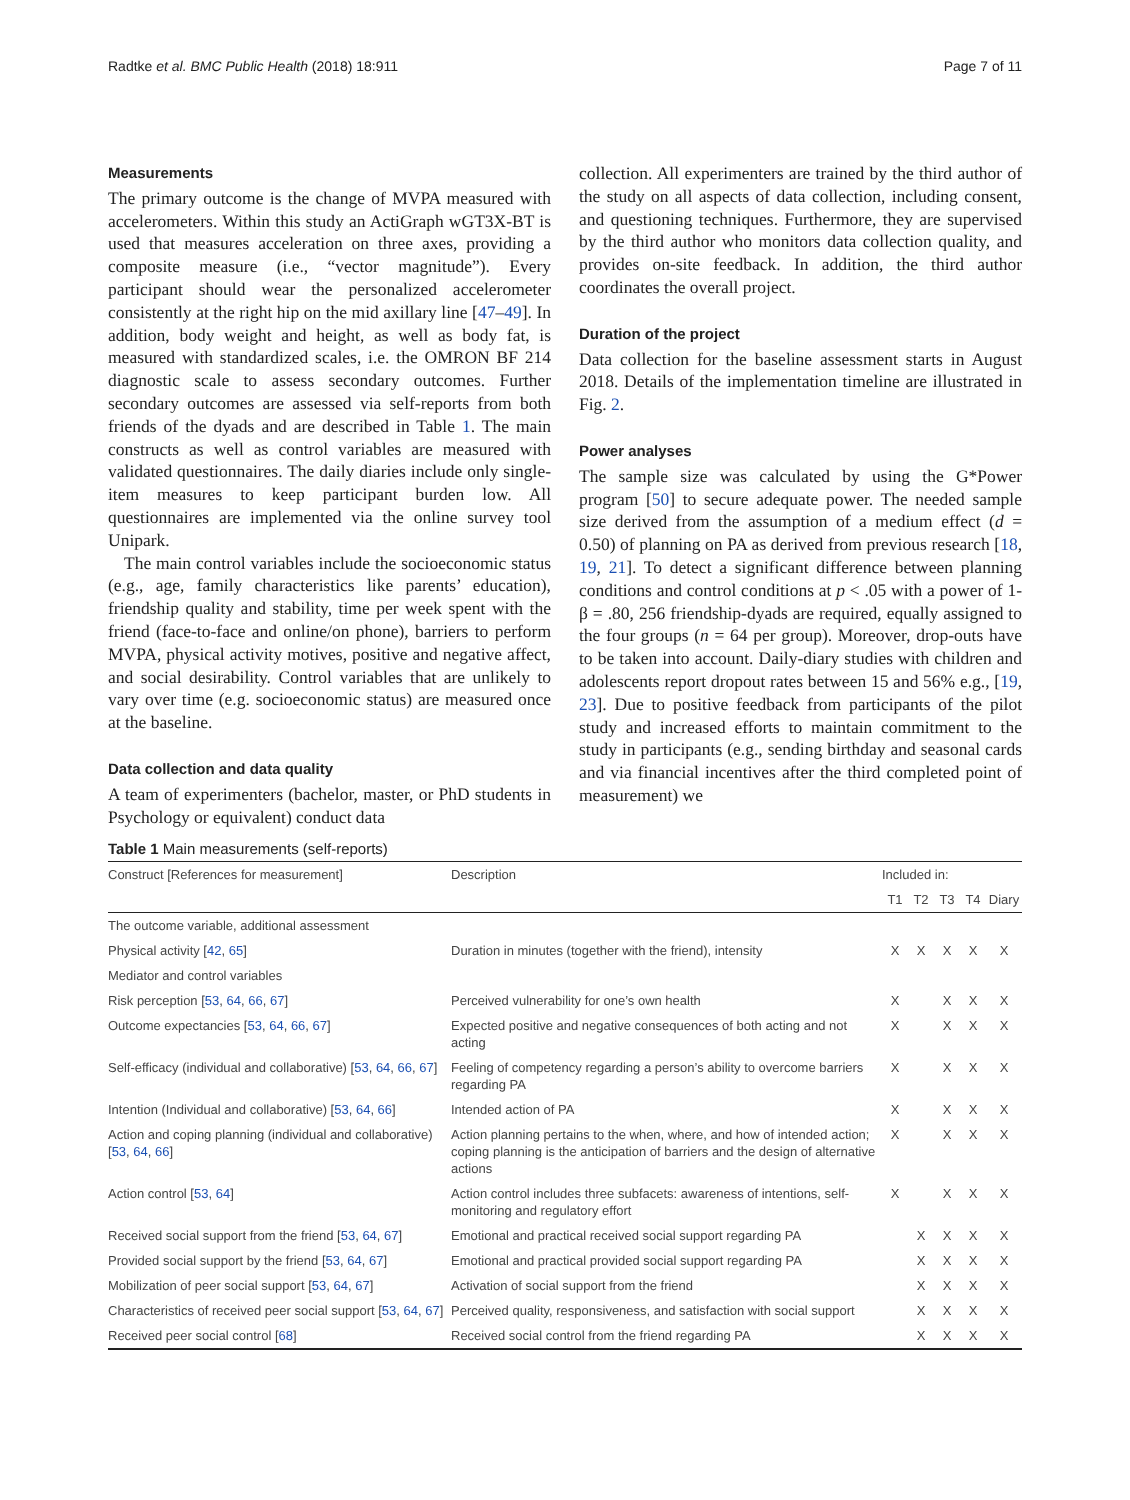Radtke et al. BMC Public Health (2018) 18:911 Page 7 of 11
Measurements
The primary outcome is the change of MVPA measured with accelerometers. Within this study an ActiGraph wGT3X-BT is used that measures acceleration on three axes, providing a composite measure (i.e., “vector magnitude”). Every participant should wear the personalized accelerometer consistently at the right hip on the mid axillary line [47–49]. In addition, body weight and height, as well as body fat, is measured with standardized scales, i.e. the OMRON BF 214 diagnostic scale to assess secondary outcomes. Further secondary outcomes are assessed via self-reports from both friends of the dyads and are described in Table 1. The main constructs as well as control variables are measured with validated questionnaires. The daily diaries include only single-item measures to keep participant burden low. All questionnaires are implemented via the online survey tool Unipark.
The main control variables include the socioeconomic status (e.g., age, family characteristics like parents’ education), friendship quality and stability, time per week spent with the friend (face-to-face and online/on phone), barriers to perform MVPA, physical activity motives, positive and negative affect, and social desirability. Control variables that are unlikely to vary over time (e.g. socioeconomic status) are measured once at the baseline.
Data collection and data quality
A team of experimenters (bachelor, master, or PhD students in Psychology or equivalent) conduct data
collection. All experimenters are trained by the third author of the study on all aspects of data collection, including consent, and questioning techniques. Furthermore, they are supervised by the third author who monitors data collection quality, and provides on-site feedback. In addition, the third author coordinates the overall project.
Duration of the project
Data collection for the baseline assessment starts in August 2018. Details of the implementation timeline are illustrated in Fig. 2.
Power analyses
The sample size was calculated by using the G*Power program [50] to secure adequate power. The needed sample size derived from the assumption of a medium effect (d = 0.50) of planning on PA as derived from previous research [18, 19, 21]. To detect a significant difference between planning conditions and control conditions at p < .05 with a power of 1-β = .80, 256 friendship-dyads are required, equally assigned to the four groups (n = 64 per group). Moreover, drop-outs have to be taken into account. Daily-diary studies with children and adolescents report dropout rates between 15 and 56% e.g., [19, 23]. Due to positive feedback from participants of the pilot study and increased efforts to maintain commitment to the study in participants (e.g., sending birthday and seasonal cards and via financial incentives after the third completed point of measurement) we
Table 1 Main measurements (self-reports)
| Construct [References for measurement] | Description | Included in: | | | | |
| --- | --- | --- | --- | --- | --- | --- |
| | | T1 | T2 | T3 | T4 | Diary |
| The outcome variable, additional assessment | | | | | | |
| Physical activity [ 42 , 65 ] | Duration in minutes (together with the friend), intensity | X | X | X | X | X |
| Mediator and control variables | | | | | | |
| Risk perception [ 53 , 64 , 66 , 67 ] | Perceived vulnerability for one’s own health | X | | X | X | X |
| Outcome expectancies [ 53 , 64 , 66 , 67 ] | Expected positive and negative consequences of both acting and not acting | X | | X | X | X |
| Self-efficacy (individual and collaborative) [ 53 , 64 , 66 , 67 ] | Feeling of competency regarding a person’s ability to overcome barriers regarding PA | X | | X | X | X |
| Intention (Individual and collaborative) [ 53 , 64 , 66 ] | Intended action of PA | X | | X | X | X |
| Action and coping planning (individual and collaborative) [ 53 , 64 , 66 ] | Action planning pertains to the when, where, and how of intended action; coping planning is the anticipation of barriers and the design of alternative actions | X | | X | X | X |
| Action control [ 53 , 64 ] | Action control includes three subfacets: awareness of intentions, self-monitoring and regulatory effort | X | | X | X | X |
| Received social support from the friend [ 53 , 64 , 67 ] | Emotional and practical received social support regarding PA | | X | X | X | X |
| Provided social support by the friend [ 53 , 64 , 67 ] | Emotional and practical provided social support regarding PA | | X | X | X | X |
| Mobilization of peer social support [ 53 , 64 , 67 ] | Activation of social support from the friend | | X | X | X | X |
| Characteristics of received peer social support [ 53 , 64 , 67 ] | Perceived quality, responsiveness, and satisfaction with social support | | X | X | X | X |
| Received peer social control [ 68 ] | Received social control from the friend regarding PA | | X | X | X | X |